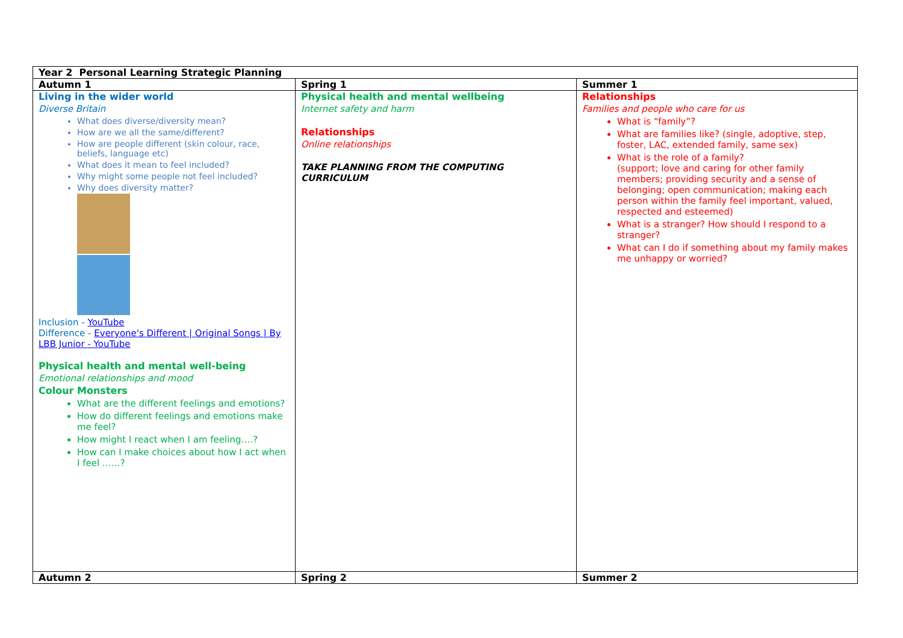| Year 2 Personal Learning Strategic Planning | | |
| --- | --- | --- |
| Autumn 1 | Spring 1 | Summer 1 |
| Living in the wider world Diverse Britain What does diverse/diversity mean? How are we all the same/different? How are people different (skin colour, race, beliefs, language etc) What does it mean to feel included? Why might some people not feel included? Why does diversity matter? Inclusion - YouTube Difference - Everyone's Different / Original Songs / By LBB Junior - YouTube Physical health and mental well-being Emotional relationships and mood Colour Monsters What are the different feelings and emotions? How do different feelings and emotions make me feel? How might I react when I am feeling….? How can I make choices about how I act when I feel ……? | Physical health and mental wellbeing Internet safety and harm Relationships Online relationships TAKE PLANNING FROM THE COMPUTING CURRICULUM | Relationships Families and people who care for us What is “family”? What are families like? (single, adoptive, step, foster, LAC, extended family, same sex) What is the role of a family? (support; love and caring for other family members; providing security and a sense of belonging; open communication; making each person within the family feel important, valued, respected and esteemed) What is a stranger? How should I respond to a stranger? What can I do if something about my family makes me unhappy or worried? |
| Autumn 2 | Spring 2 | Summer 2 |